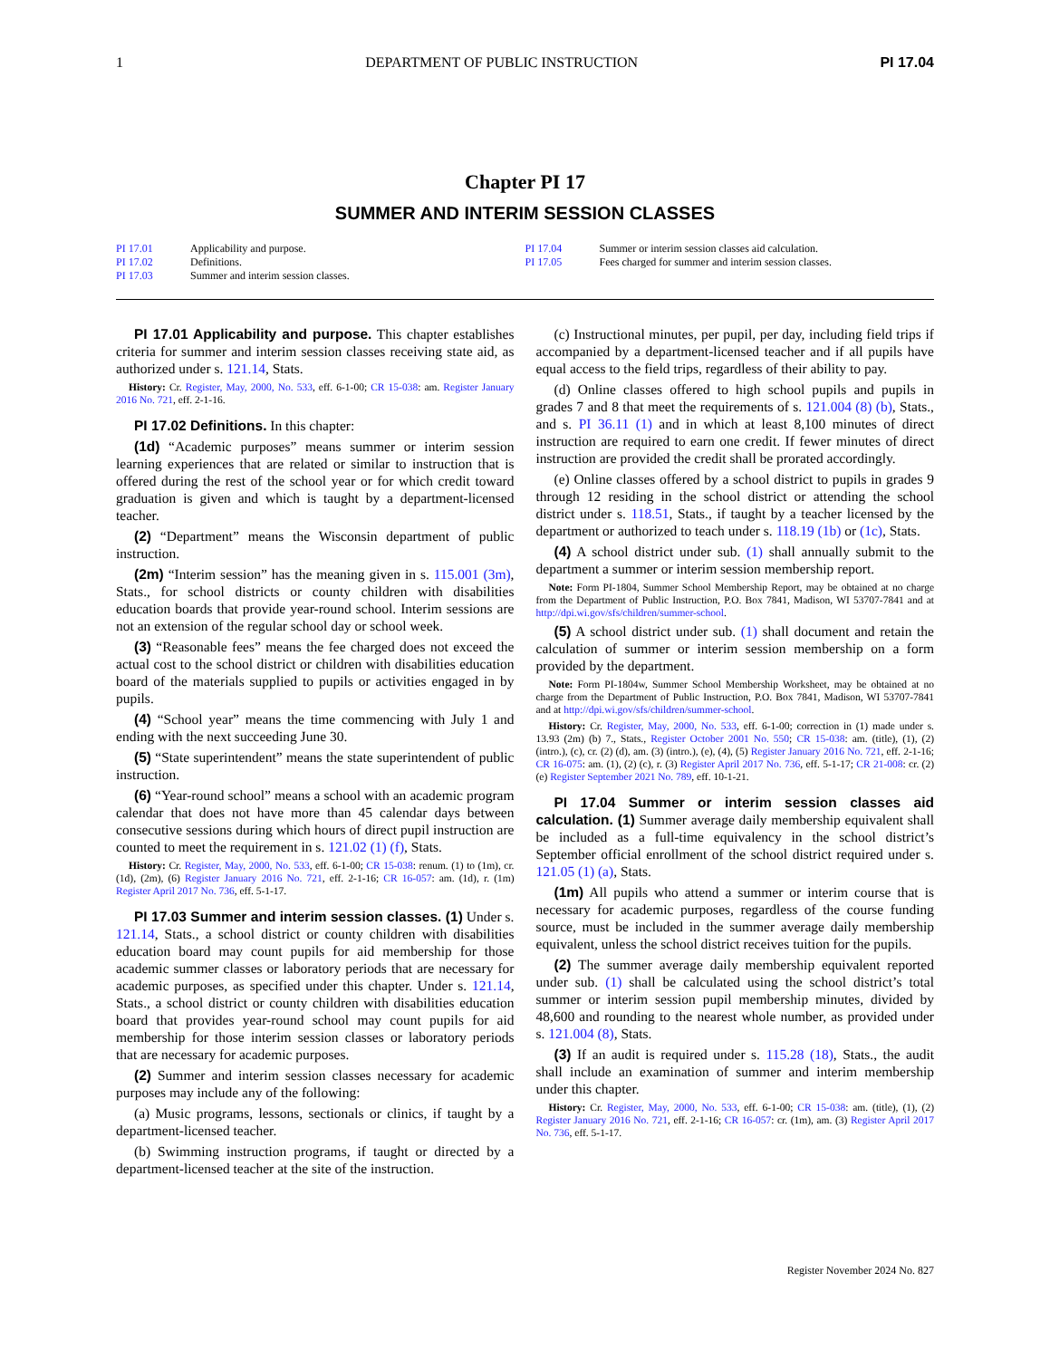1 DEPARTMENT OF PUBLIC INSTRUCTION PI 17.04
Chapter PI 17
SUMMER AND INTERIM SESSION CLASSES
PI 17.01 Applicability and purpose.
PI 17.02 Definitions.
PI 17.03 Summer and interim session classes.
PI 17.04 Summer or interim session classes aid calculation.
PI 17.05 Fees charged for summer and interim session classes.
PI 17.01 Applicability and purpose. This chapter establishes criteria for summer and interim session classes receiving state aid, as authorized under s. 121.14, Stats.
History: Cr. Register, May, 2000, No. 533, eff. 6-1-00; CR 15-038: am. Register January 2016 No. 721, eff. 2-1-16.
PI 17.02 Definitions. In this chapter:
(1d) “Academic purposes” means summer or interim session learning experiences that are related or similar to instruction that is offered during the rest of the school year or for which credit toward graduation is given and which is taught by a department-licensed teacher.
(2) “Department” means the Wisconsin department of public instruction.
(2m) “Interim session” has the meaning given in s. 115.001 (3m), Stats., for school districts or county children with disabilities education boards that provide year-round school. Interim sessions are not an extension of the regular school day or school week.
(3) “Reasonable fees” means the fee charged does not exceed the actual cost to the school district or children with disabilities education board of the materials supplied to pupils or activities engaged in by pupils.
(4) “School year” means the time commencing with July 1 and ending with the next succeeding June 30.
(5) “State superintendent” means the state superintendent of public instruction.
(6) “Year-round school” means a school with an academic program calendar that does not have more than 45 calendar days between consecutive sessions during which hours of direct pupil instruction are counted to meet the requirement in s. 121.02 (1) (f), Stats.
History: Cr. Register, May, 2000, No. 533, eff. 6-1-00; CR 15-038: renum. (1) to (1m), cr. (1d), (2m), (6) Register January 2016 No. 721, eff. 2-1-16; CR 16-057: am. (1d), r. (1m) Register April 2017 No. 736, eff. 5-1-17.
PI 17.03 Summer and interim session classes. (1) Under s. 121.14, Stats., a school district or county children with disabilities education board may count pupils for aid membership for those academic summer classes or laboratory periods that are necessary for academic purposes, as specified under this chapter. Under s. 121.14, Stats., a school district or county children with disabilities education board that provides year-round school may count pupils for aid membership for those interim session classes or laboratory periods that are necessary for academic purposes.
(2) Summer and interim session classes necessary for academic purposes may include any of the following:
(a) Music programs, lessons, sectionals or clinics, if taught by a department-licensed teacher.
(b) Swimming instruction programs, if taught or directed by a department-licensed teacher at the site of the instruction.
(c) Instructional minutes, per pupil, per day, including field trips if accompanied by a department-licensed teacher and if all pupils have equal access to the field trips, regardless of their ability to pay.
(d) Online classes offered to high school pupils and pupils in grades 7 and 8 that meet the requirements of s. 121.004 (8) (b), Stats., and s. PI 36.11 (1) and in which at least 8,100 minutes of direct instruction are required to earn one credit. If fewer minutes of direct instruction are provided the credit shall be prorated accordingly.
(e) Online classes offered by a school district to pupils in grades 9 through 12 residing in the school district or attending the school district under s. 118.51, Stats., if taught by a teacher licensed by the department or authorized to teach under s. 118.19 (1b) or (1c), Stats.
(4) A school district under sub. (1) shall annually submit to the department a summer or interim session membership report.
Note: Form PI-1804, Summer School Membership Report, may be obtained at no charge from the Department of Public Instruction, P.O. Box 7841, Madison, WI 53707-7841 and at http://dpi.wi.gov/sfs/children/summer-school.
(5) A school district under sub. (1) shall document and retain the calculation of summer or interim session membership on a form provided by the department.
Note: Form PI-1804w, Summer School Membership Worksheet, may be obtained at no charge from the Department of Public Instruction, P.O. Box 7841, Madison, WI 53707-7841 and at http://dpi.wi.gov/sfs/children/summer-school.
History: Cr. Register, May, 2000, No. 533, eff. 6-1-00; correction in (1) made under s. 13.93 (2m) (b) 7., Stats., Register October 2001 No. 550; CR 15-038: am. (title), (1), (2) (intro.), (c), cr. (2) (d), am. (3) (intro.), (e), (4), (5) Register January 2016 No. 721, eff. 2-1-16; CR 16-075: am. (1), (2) (c), r. (3) Register April 2017 No. 736, eff. 5-1-17; CR 21-008: cr. (2) (e) Register September 2021 No. 789, eff. 10-1-21.
PI 17.04 Summer or interim session classes aid calculation. (1) Summer average daily membership equivalent shall be included as a full-time equivalency in the school district’s September official enrollment of the school district required under s. 121.05 (1) (a), Stats.
(1m) All pupils who attend a summer or interim course that is necessary for academic purposes, regardless of the course funding source, must be included in the summer average daily membership equivalent, unless the school district receives tuition for the pupils.
(2) The summer average daily membership equivalent reported under sub. (1) shall be calculated using the school district’s total summer or interim session pupil membership minutes, divided by 48,600 and rounding to the nearest whole number, as provided under s. 121.004 (8), Stats.
(3) If an audit is required under s. 115.28 (18), Stats., the audit shall include an examination of summer and interim membership under this chapter.
History: Cr. Register, May, 2000, No. 533, eff. 6-1-00; CR 15-038: am. (title), (1), (2) Register January 2016 No. 721, eff. 2-1-16; CR 16-057: cr. (1m), am. (3) Register April 2017 No. 736, eff. 5-1-17.
Register November 2024 No. 827